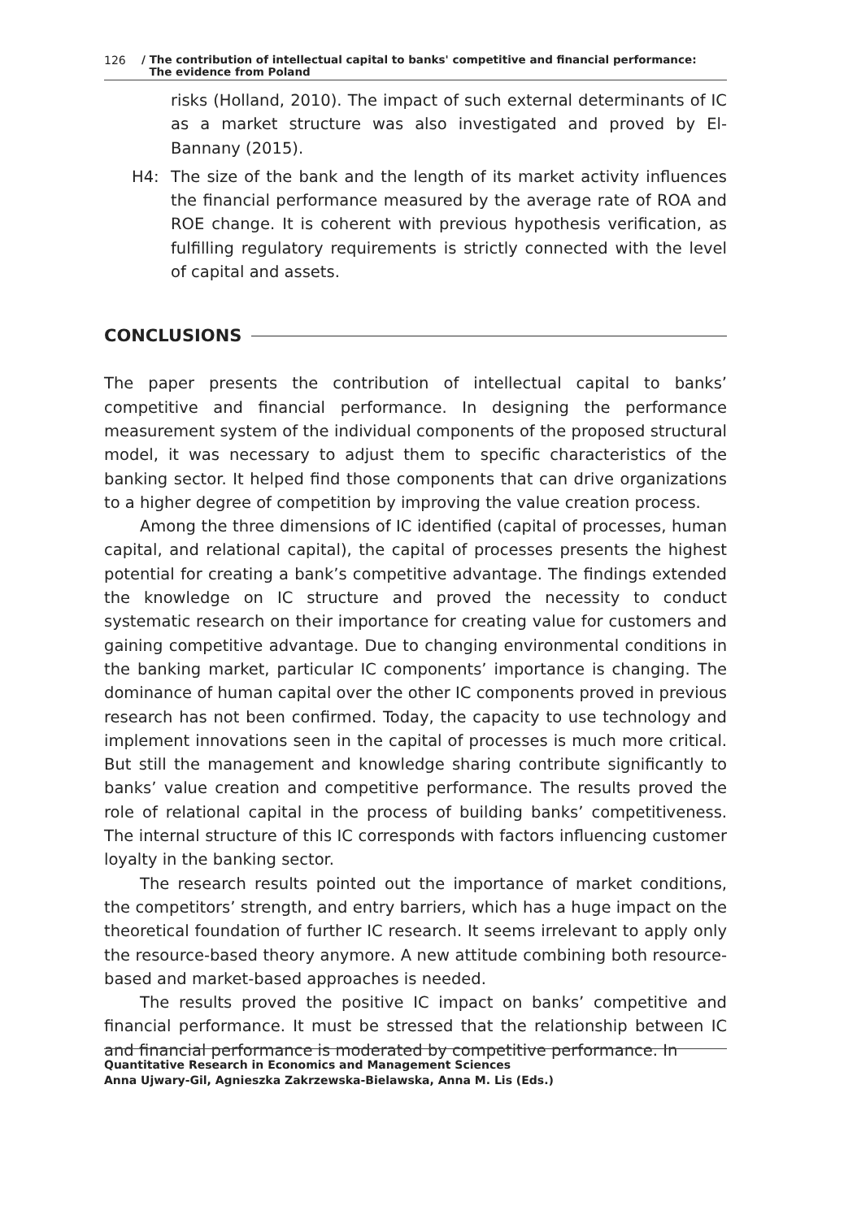126 / The contribution of intellectual capital to banks' competitive and financial performance:
The evidence from Poland
risks (Holland, 2010). The impact of such external determinants of IC as a market structure was also investigated and proved by El-Bannany (2015).
H4: The size of the bank and the length of its market activity influences the financial performance measured by the average rate of ROA and ROE change. It is coherent with previous hypothesis verification, as fulfilling regulatory requirements is strictly connected with the level of capital and assets.
CONCLUSIONS
The paper presents the contribution of intellectual capital to banks’ competitive and financial performance. In designing the performance measurement system of the individual components of the proposed structural model, it was necessary to adjust them to specific characteristics of the banking sector. It helped find those components that can drive organizations to a higher degree of competition by improving the value creation process.
Among the three dimensions of IC identified (capital of processes, human capital, and relational capital), the capital of processes presents the highest potential for creating a bank’s competitive advantage. The findings extended the knowledge on IC structure and proved the necessity to conduct systematic research on their importance for creating value for customers and gaining competitive advantage. Due to changing environmental conditions in the banking market, particular IC components’ importance is changing. The dominance of human capital over the other IC components proved in previous research has not been confirmed. Today, the capacity to use technology and implement innovations seen in the capital of processes is much more critical. But still the management and knowledge sharing contribute significantly to banks’ value creation and competitive performance. The results proved the role of relational capital in the process of building banks’ competitiveness. The internal structure of this IC corresponds with factors influencing customer loyalty in the banking sector.
The research results pointed out the importance of market conditions, the competitors’ strength, and entry barriers, which has a huge impact on the theoretical foundation of further IC research. It seems irrelevant to apply only the resource-based theory anymore. A new attitude combining both resource-based and market-based approaches is needed.
The results proved the positive IC impact on banks’ competitive and financial performance. It must be stressed that the relationship between IC and financial performance is moderated by competitive performance. In
Quantitative Research in Economics and Management Sciences
Anna Ujwary-Gil, Agnieszka Zakrzewska-Bielawska, Anna M. Lis (Eds.)